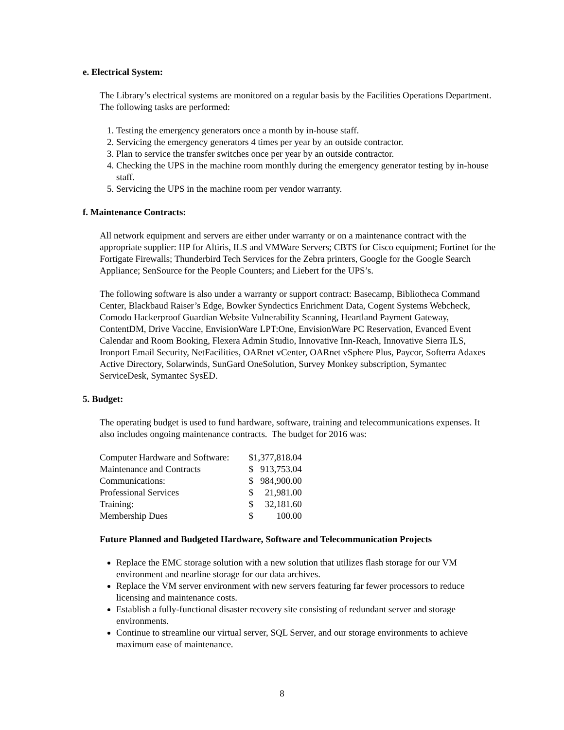e. Electrical System:
The Library’s electrical systems are monitored on a regular basis by the Facilities Operations Department. The following tasks are performed:
1. Testing the emergency generators once a month by in-house staff.
2. Servicing the emergency generators 4 times per year by an outside contractor.
3. Plan to service the transfer switches once per year by an outside contractor.
4. Checking the UPS in the machine room monthly during the emergency generator testing by in-house staff.
5. Servicing the UPS in the machine room per vendor warranty.
f. Maintenance Contracts:
All network equipment and servers are either under warranty or on a maintenance contract with the appropriate supplier: HP for Altiris, ILS and VMWare Servers; CBTS for Cisco equipment; Fortinet for the Fortigate Firewalls; Thunderbird Tech Services for the Zebra printers, Google for the Google Search Appliance; SenSource for the People Counters; and Liebert for the UPS’s.
The following software is also under a warranty or support contract: Basecamp, Bibliotheca Command Center, Blackbaud Raiser’s Edge, Bowker Syndectics Enrichment Data, Cogent Systems Webcheck, Comodo Hackerproof Guardian Website Vulnerability Scanning, Heartland Payment Gateway, ContentDM, Drive Vaccine, EnvisionWare LPT:One, EnvisionWare PC Reservation, Evanced Event Calendar and Room Booking, Flexera Admin Studio, Innovative Inn-Reach, Innovative Sierra ILS, Ironport Email Security, NetFacilities, OARnet vCenter, OARnet vSphere Plus, Paycor, Softerra Adaxes Active Directory, Solarwinds, SunGard OneSolution, Survey Monkey subscription, Symantec ServiceDesk, Symantec SysED.
5. Budget:
The operating budget is used to fund hardware, software, training and telecommunications expenses. It also includes ongoing maintenance contracts. The budget for 2016 was:
| Computer Hardware and Software: | $ | 1,377,818.04 |
| Maintenance and Contracts | $ | 913,753.04 |
| Communications: | $ | 984,900.00 |
| Professional Services | $ | 21,981.00 |
| Training: | $ | 32,181.60 |
| Membership Dues | $ | 100.00 |
Future Planned and Budgeted Hardware, Software and Telecommunication Projects
Replace the EMC storage solution with a new solution that utilizes flash storage for our VM environment and nearline storage for our data archives.
Replace the VM server environment with new servers featuring far fewer processors to reduce licensing and maintenance costs.
Establish a fully-functional disaster recovery site consisting of redundant server and storage environments.
Continue to streamline our virtual server, SQL Server, and our storage environments to achieve maximum ease of maintenance.
8